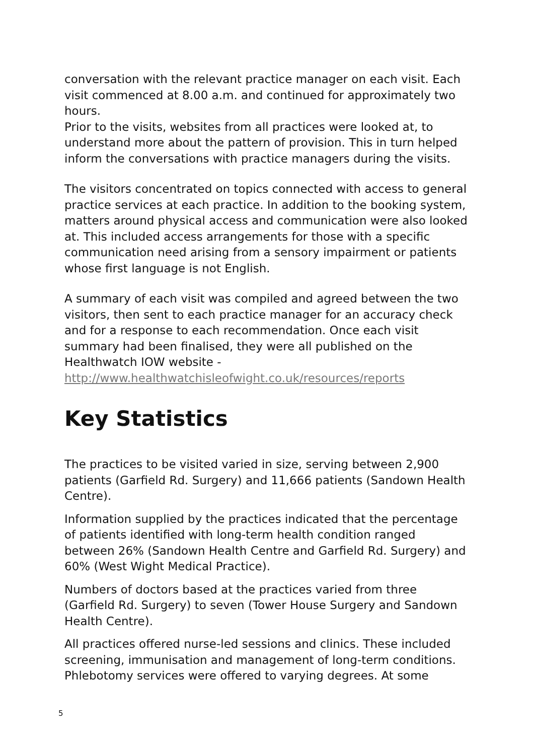conversation with the relevant practice manager on each visit. Each visit commenced at 8.00 a.m. and continued for approximately two hours.
Prior to the visits, websites from all practices were looked at, to understand more about the pattern of provision. This in turn helped inform the conversations with practice managers during the visits.
The visitors concentrated on topics connected with access to general practice services at each practice. In addition to the booking system, matters around physical access and communication were also looked at. This included access arrangements for those with a specific communication need arising from a sensory impairment or patients whose first language is not English.
A summary of each visit was compiled and agreed between the two visitors, then sent to each practice manager for an accuracy check and for a response to each recommendation. Once each visit summary had been finalised, they were all published on the Healthwatch IOW website - http://www.healthwatchisleofwight.co.uk/resources/reports
Key Statistics
The practices to be visited varied in size, serving between 2,900 patients (Garfield Rd. Surgery) and 11,666 patients (Sandown Health Centre).
Information supplied by the practices indicated that the percentage of patients identified with long-term health condition ranged between 26% (Sandown Health Centre and Garfield Rd. Surgery) and 60% (West Wight Medical Practice).
Numbers of doctors based at the practices varied from three (Garfield Rd. Surgery) to seven (Tower House Surgery and Sandown Health Centre).
All practices offered nurse-led sessions and clinics. These included screening, immunisation and management of long-term conditions. Phlebotomy services were offered to varying degrees. At some
5